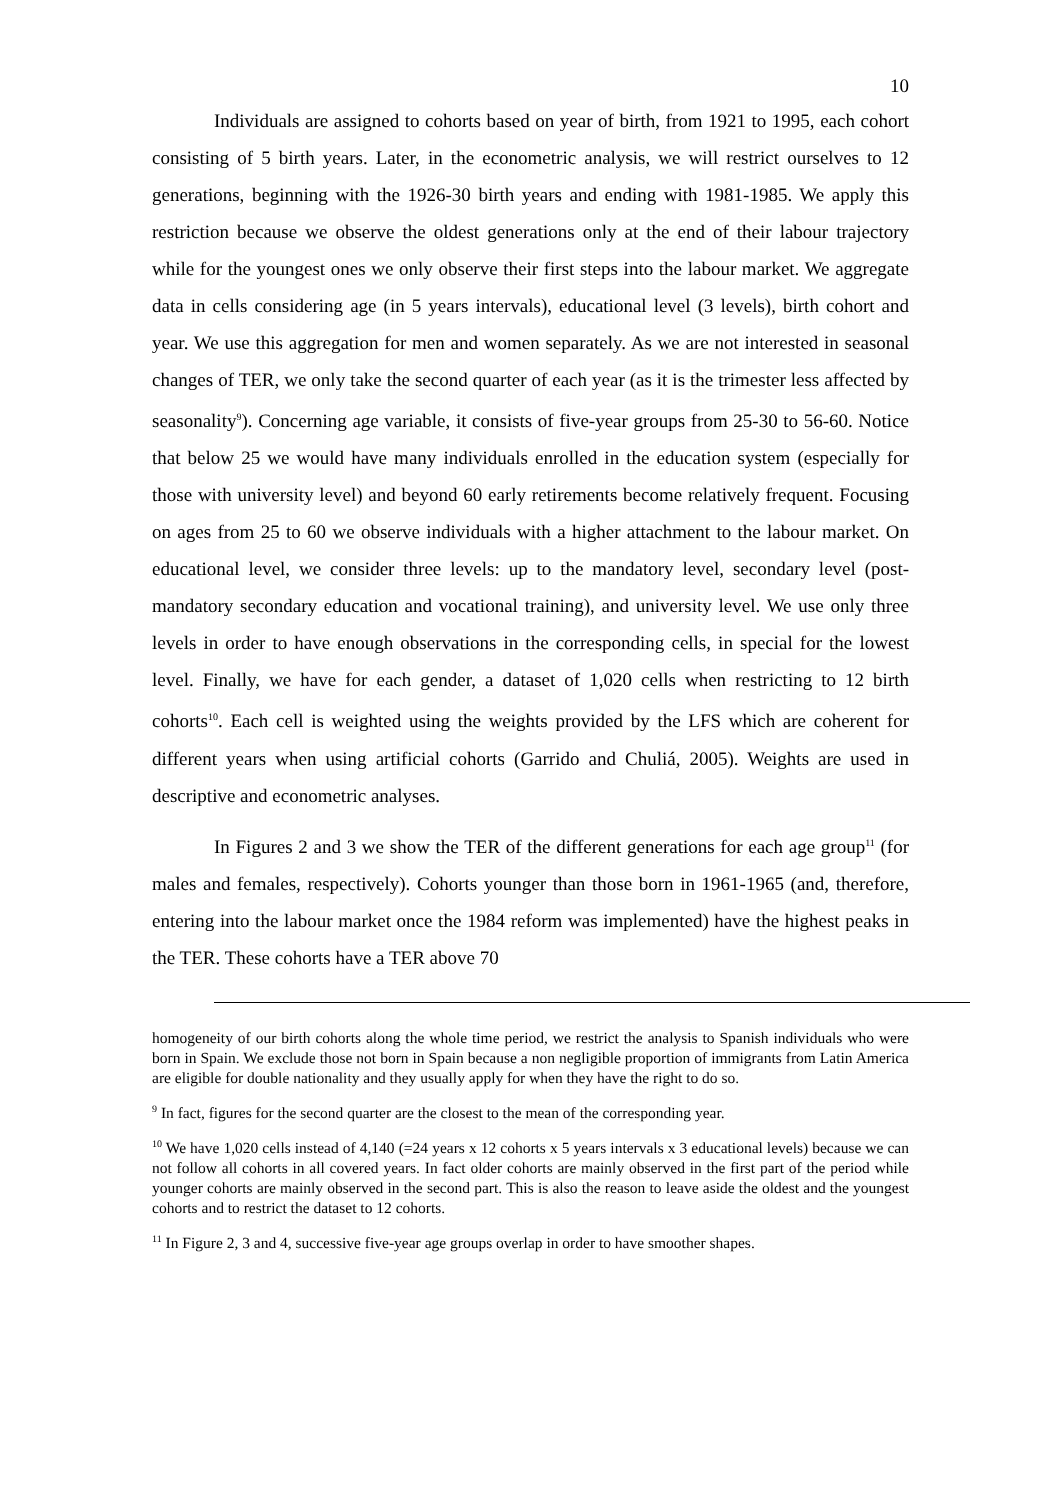10
Individuals are assigned to cohorts based on year of birth, from 1921 to 1995, each cohort consisting of 5 birth years. Later, in the econometric analysis, we will restrict ourselves to 12 generations, beginning with the 1926-30 birth years and ending with 1981-1985. We apply this restriction because we observe the oldest generations only at the end of their labour trajectory while for the youngest ones we only observe their first steps into the labour market. We aggregate data in cells considering age (in 5 years intervals), educational level (3 levels), birth cohort and year. We use this aggregation for men and women separately. As we are not interested in seasonal changes of TER, we only take the second quarter of each year (as it is the trimester less affected by seasonality<sup>9</sup>). Concerning age variable, it consists of five-year groups from 25-30 to 56-60. Notice that below 25 we would have many individuals enrolled in the education system (especially for those with university level) and beyond 60 early retirements become relatively frequent. Focusing on ages from 25 to 60 we observe individuals with a higher attachment to the labour market. On educational level, we consider three levels: up to the mandatory level, secondary level (post-mandatory secondary education and vocational training), and university level. We use only three levels in order to have enough observations in the corresponding cells, in special for the lowest level. Finally, we have for each gender, a dataset of 1,020 cells when restricting to 12 birth cohorts<sup>10</sup>. Each cell is weighted using the weights provided by the LFS which are coherent for different years when using artificial cohorts (Garrido and Chuliá, 2005). Weights are used in descriptive and econometric analyses.
In Figures 2 and 3 we show the TER of the different generations for each age group<sup>11</sup> (for males and females, respectively). Cohorts younger than those born in 1961-1965 (and, therefore, entering into the labour market once the 1984 reform was implemented) have the highest peaks in the TER. These cohorts have a TER above 70
homogeneity of our birth cohorts along the whole time period, we restrict the analysis to Spanish individuals who were born in Spain. We exclude those not born in Spain because a non negligible proportion of immigrants from Latin America are eligible for double nationality and they usually apply for when they have the right to do so.
<sup>9</sup> In fact, figures for the second quarter are the closest to the mean of the corresponding year.
<sup>10</sup> We have 1,020 cells instead of 4,140 (=24 years x 12 cohorts x 5 years intervals x 3 educational levels) because we can not follow all cohorts in all covered years. In fact older cohorts are mainly observed in the first part of the period while younger cohorts are mainly observed in the second part. This is also the reason to leave aside the oldest and the youngest cohorts and to restrict the dataset to 12 cohorts.
<sup>11</sup> In Figure 2, 3 and 4, successive five-year age groups overlap in order to have smoother shapes.